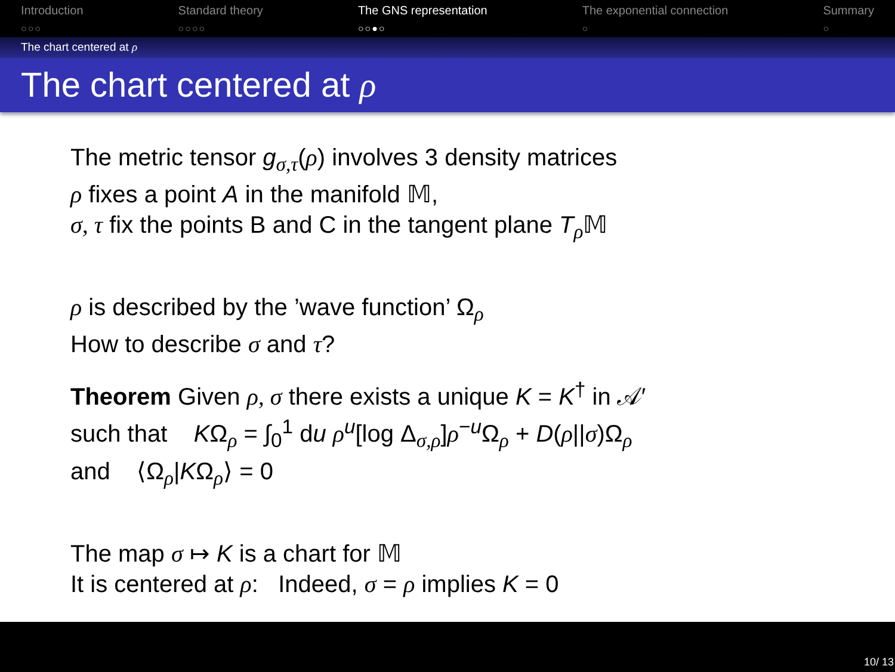Introduction
○○○
Standard theory
○○○○
The GNS representation
○○●○
The exponential connection
○
Summary
○
The chart centered at ρ
The chart centered at ρ
The metric tensor g<sub>σ,τ</sub>(ρ) involves 3 density matrices
ρ fixes a point A in the manifold 𝕄,
σ, τ fix the points B and C in the tangent plane T<sub>ρ</sub>𝕄
ρ is described by the ’wave function’ Ω<sub>ρ</sub>
How to describe σ and τ?
Theorem Given ρ, σ there exists a unique K = K<sup>†</sup> in 𝒜′
such that KΩ<sub>ρ</sub> = ∫<sub>0</sub><sup>1</sup> du ρ<sup>u</sup>[log Δ<sub>σ,ρ</sub>]ρ<sup>−u</sup>Ω<sub>ρ</sub> + D(ρ||σ)Ω<sub>ρ</sub>
and ⟨Ω<sub>ρ</sub>|KΩ<sub>ρ</sub>⟩ = 0
The map σ ↦ K is a chart for 𝕄
It is centered at ρ: Indeed, σ = ρ implies K = 0
10/ 13